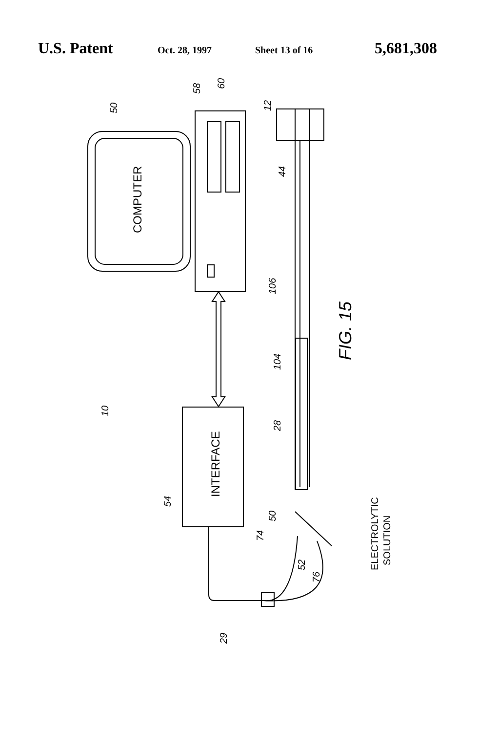U.S. Patent Oct. 28, 1997 Sheet 13 of 16 5,681,308
COMPUTER
INTERFACE
FIG. 15
ELECTROLYTIC
SOLUTION
50
58
60
12
44
106
104
10
28
54
50
74
52
76
29